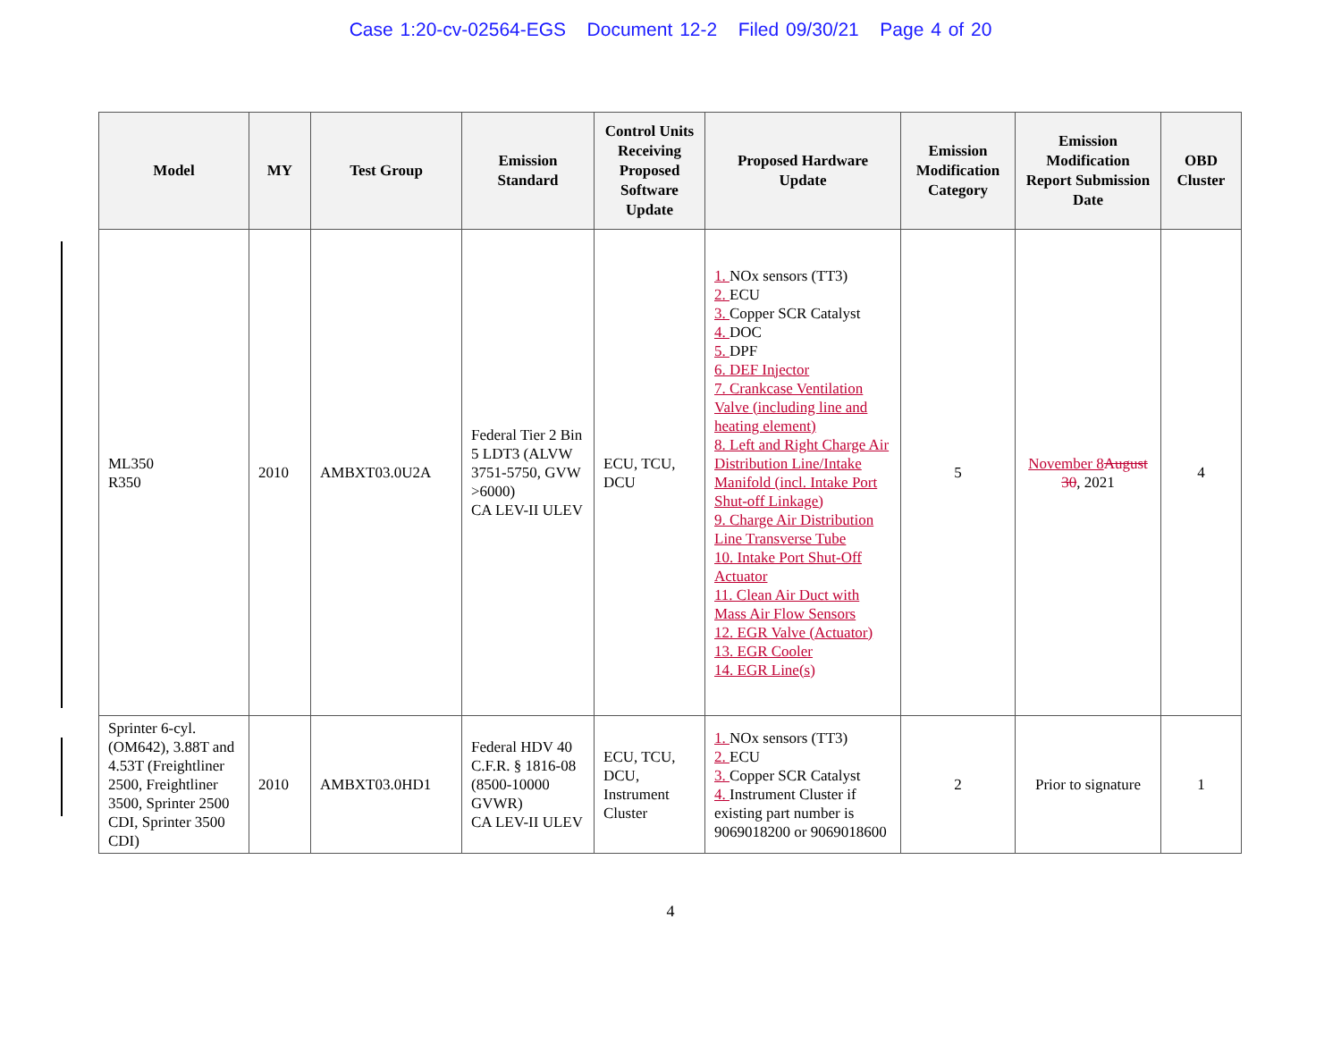Case 1:20-cv-02564-EGS Document 12-2 Filed 09/30/21 Page 4 of 20
| Model | MY | Test Group | Emission Standard | Control Units Receiving Proposed Software Update | Proposed Hardware Update | Emission Modification Category | Emission Modification Report Submission Date | OBD Cluster |
| --- | --- | --- | --- | --- | --- | --- | --- | --- |
| ML350 R350 | 2010 | AMBXT03.0U2A | Federal Tier 2 Bin 5 LDT3 (ALVW 3751-5750, GVW >6000) CA LEV-II ULEV | ECU, TCU, DCU | 1. NOx sensors (TT3) 2. ECU 3. Copper SCR Catalyst 4. DOC 5. DPF 6. DEF Injector 7. Crankcase Ventilation Valve (including line and heating element) 8. Left and Right Charge Air Distribution Line/Intake Manifold (incl. Intake Port Shut-off Linkage) 9. Charge Air Distribution Line Transverse Tube 10. Intake Port Shut-Off Actuator 11. Clean Air Duct with Mass Air Flow Sensors 12. EGR Valve (Actuator) 13. EGR Cooler 14. EGR Line(s) | 5 | November 8 August 30 , 2021 | 4 |
| Sprinter 6-cyl. (OM642), 3.88T and 4.53T (Freightliner 2500, Freightliner 3500, Sprinter 2500 CDI, Sprinter 3500 CDI) | 2010 | AMBXT03.0HD1 | Federal HDV 40 C.F.R. § 1816-08 (8500-10000 GVWR) CA LEV-II ULEV | ECU, TCU, DCU, Instrument Cluster | 1. NOx sensors (TT3) 2. ECU 3. Copper SCR Catalyst 4. Instrument Cluster if existing part number is 9069018200 or 9069018600 | 2 | Prior to signature | 1 |
4